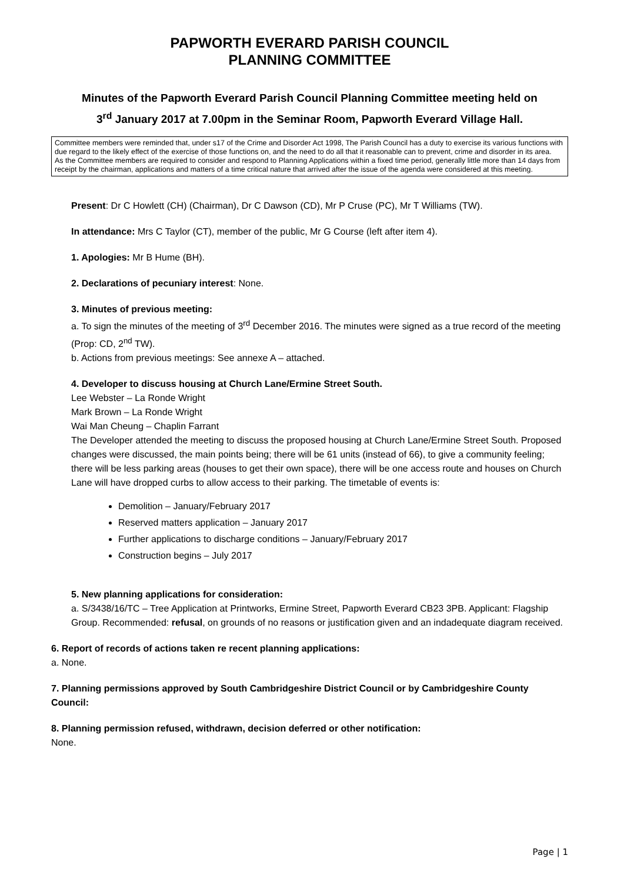PAPWORTH EVERARD PARISH COUNCIL
PLANNING COMMITTEE
Minutes of the Papworth Everard Parish Council Planning Committee meeting held on
3<sup>rd</sup> January 2017 at 7.00pm in the Seminar Room, Papworth Everard Village Hall.
Committee members were reminded that, under s17 of the Crime and Disorder Act 1998, The Parish Council has a duty to exercise its various functions with due regard to the likely effect of the exercise of those functions on, and the need to do all that it reasonable can to prevent, crime and disorder in its area.
As the Committee members are required to consider and respond to Planning Applications within a fixed time period, generally little more than 14 days from receipt by the chairman, applications and matters of a time critical nature that arrived after the issue of the agenda were considered at this meeting.
Present: Dr C Howlett (CH) (Chairman), Dr C Dawson (CD), Mr P Cruse (PC), Mr T Williams (TW).
In attendance: Mrs C Taylor (CT), member of the public, Mr G Course (left after item 4).
1. Apologies: Mr B Hume (BH).
2. Declarations of pecuniary interest: None.
3. Minutes of previous meeting:
a. To sign the minutes of the meeting of 3<sup>rd</sup> December 2016. The minutes were signed as a true record of the meeting (Prop: CD, 2<sup>nd</sup> TW).
b. Actions from previous meetings: See annexe A – attached.
4. Developer to discuss housing at Church Lane/Ermine Street South.
Lee Webster – La Ronde Wright
Mark Brown – La Ronde Wright
Wai Man Cheung – Chaplin Farrant
The Developer attended the meeting to discuss the proposed housing at Church Lane/Ermine Street South. Proposed changes were discussed, the main points being; there will be 61 units (instead of 66), to give a community feeling; there will be less parking areas (houses to get their own space), there will be one access route and houses on Church Lane will have dropped curbs to allow access to their parking. The timetable of events is:
Demolition – January/February 2017
Reserved matters application – January 2017
Further applications to discharge conditions – January/February 2017
Construction begins – July 2017
5. New planning applications for consideration:
a. S/3438/16/TC – Tree Application at Printworks, Ermine Street, Papworth Everard CB23 3PB. Applicant: Flagship Group. Recommended: refusal, on grounds of no reasons or justification given and an indadequate diagram received.
6. Report of records of actions taken re recent planning applications:
a. None.
7. Planning permissions approved by South Cambridgeshire District Council or by Cambridgeshire County Council:
8. Planning permission refused, withdrawn, decision deferred or other notification:
None.
Page | 1